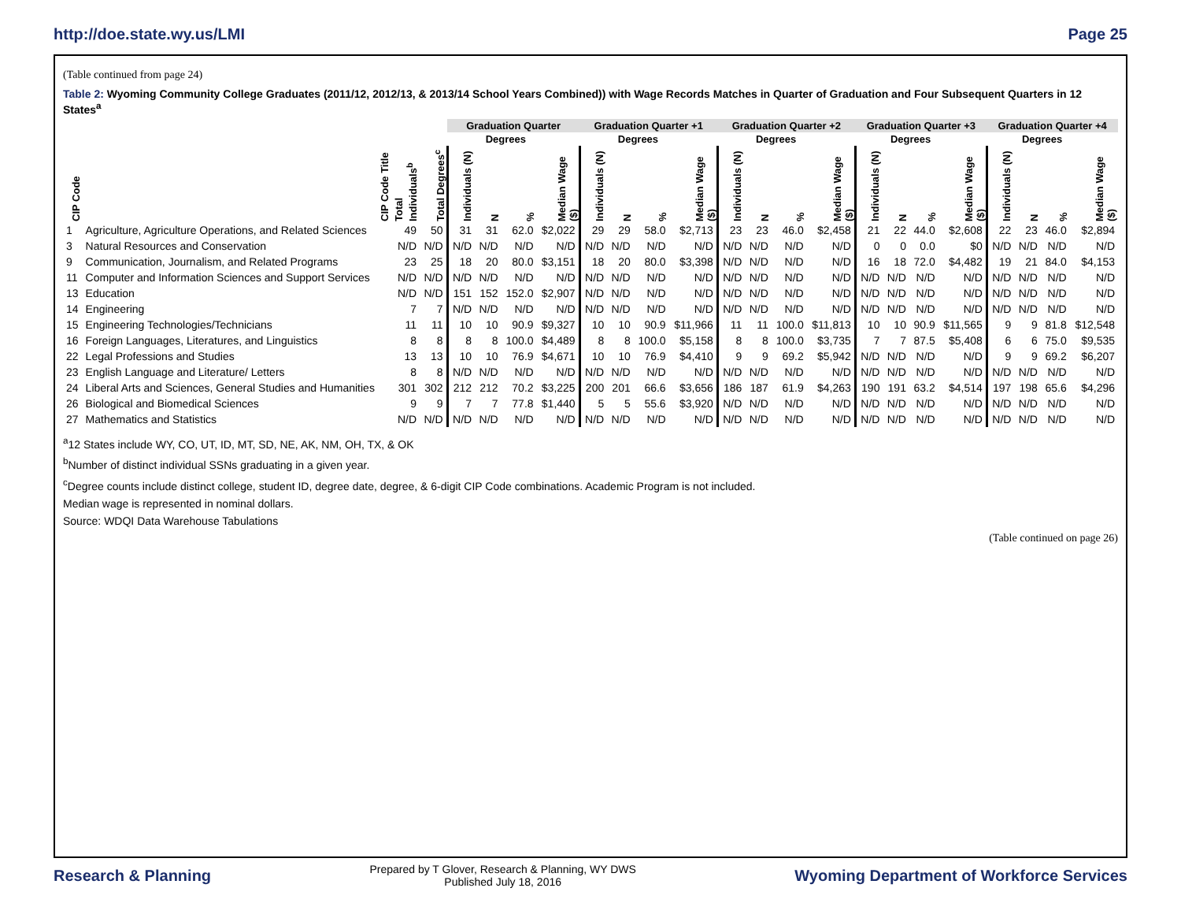http://doe.state.wy.us/LMI Page 25
(Table continued from page 24)
Table 2: Wyoming Community College Graduates (2011/12, 2012/13, & 2013/14 School Years Combined)) with Wage Records Matches in Quarter of Graduation and Four Subsequent Quarters in 12 States<sup>a</sup>
| | | | | Graduation Quarter | | | | Graduation Quarter +1 | | | | Graduation Quarter +2 | | | | Graduation Quarter +3 | | | | Graduation Quarter +4 | | | |
| --- | --- | --- | --- | --- | --- | --- | --- | --- | --- | --- | --- | --- | --- | --- | --- | --- | --- | --- | --- | --- | --- | --- | --- |
| | | | | | Degrees | | | | Degrees | | | | Degrees | | | | Degrees | | | | Degrees | | |
| CIP Code | CIP Code Title | Total Individuals<sup>b</sup> | Total Degrees<sup>c</sup> | Individuals (N) | N | % | Median Wage ($) | Individuals (N) | N | % | Median Wage ($) | Individuals (N) | N | % | Median Wage ($) | Individuals (N) | N | % | Median Wage ($) | Individuals (N) | N | % | Median Wage ($) |
| 1 | Agriculture, Agriculture Operations, and Related Sciences | 49 | 50 | 31 | 31 | 62.0 | $2,022 | 29 | 29 | 58.0 | $2,713 | 23 | 23 | 46.0 | $2,458 | 21 | 22 | 44.0 | $2,608 | 22 | 23 | 46.0 | $2,894 |
| 3 | Natural Resources and Conservation | N/D | N/D | N/D | N/D | N/D | N/D | N/D | N/D | N/D | N/D | N/D | N/D | N/D | N/D | 0 | 0 | 0.0 | $0 | N/D | N/D | N/D | N/D |
| 9 | Communication, Journalism, and Related Programs | 23 | 25 | 18 | 20 | 80.0 | $3,151 | 18 | 20 | 80.0 | $3,398 | N/D | N/D | N/D | N/D | 16 | 18 | 72.0 | $4,482 | 19 | 21 | 84.0 | $4,153 |
| 11 | Computer and Information Sciences and Support Services | N/D | N/D | N/D | N/D | N/D | N/D | N/D | N/D | N/D | N/D | N/D | N/D | N/D | N/D | N/D | N/D | N/D | N/D | N/D | N/D | N/D | N/D |
| 13 | Education | N/D | N/D | 151 | 152 | 152.0 | $2,907 | N/D | N/D | N/D | N/D | N/D | N/D | N/D | N/D | N/D | N/D | N/D | N/D | N/D | N/D | N/D | N/D |
| 14 | Engineering | 7 | 7 | N/D | N/D | N/D | N/D | N/D | N/D | N/D | N/D | N/D | N/D | N/D | N/D | N/D | N/D | N/D | N/D | N/D | N/D | N/D | N/D |
| 15 | Engineering Technologies/Technicians | 11 | 11 | 10 | 10 | 90.9 | $9,327 | 10 | 10 | 90.9 | $11,966 | 11 | 11 | 100.0 | $11,813 | 10 | 10 | 90.9 | $11,565 | 9 | 9 | 81.8 | $12,548 |
| 16 | Foreign Languages, Literatures, and Linguistics | 8 | 8 | 8 | 8 | 100.0 | $4,489 | 8 | 8 | 100.0 | $5,158 | 8 | 8 | 100.0 | $3,735 | 7 | 7 | 87.5 | $5,408 | 6 | 6 | 75.0 | $9,535 |
| 22 | Legal Professions and Studies | 13 | 13 | 10 | 10 | 76.9 | $4,671 | 10 | 10 | 76.9 | $4,410 | 9 | 9 | 69.2 | $5,942 | N/D | N/D | N/D | N/D | 9 | 9 | 69.2 | $6,207 |
| 23 | English Language and Literature/ Letters | 8 | 8 | N/D | N/D | N/D | N/D | N/D | N/D | N/D | N/D | N/D | N/D | N/D | N/D | N/D | N/D | N/D | N/D | N/D | N/D | N/D | N/D |
| 24 | Liberal Arts and Sciences, General Studies and Humanities | 301 | 302 | 212 | 212 | 70.2 | $3,225 | 200 | 201 | 66.6 | $3,656 | 186 | 187 | 61.9 | $4,263 | 190 | 191 | 63.2 | $4,514 | 197 | 198 | 65.6 | $4,296 |
| 26 | Biological and Biomedical Sciences | 9 | 9 | 7 | 7 | 77.8 | $1,440 | 5 | 5 | 55.6 | $3,920 | N/D | N/D | N/D | N/D | N/D | N/D | N/D | N/D | N/D | N/D | N/D | N/D |
| 27 | Mathematics and Statistics | N/D | N/D | N/D | N/D | N/D | N/D | N/D | N/D | N/D | N/D | N/D | N/D | N/D | N/D | N/D | N/D | N/D | N/D | N/D | N/D | N/D | N/D |
<sup>a</sup> 12 States include WY, CO, UT, ID, MT, SD, NE, AK, NM, OH, TX, & OK
<sup>b</sup> Number of distinct individual SSNs graduating in a given year.
<sup>c</sup> Degree counts include distinct college, student ID, degree date, degree, & 6-digit CIP Code combinations. Academic Program is not included.
Median wage is represented in nominal dollars.
Source: WDQI Data Warehouse Tabulations
(Table continued on page 26)
Research & Planning Prepared by T Glover, Research & Planning, WY DWS
Published July 18, 2016 Wyoming Department of Workforce Services